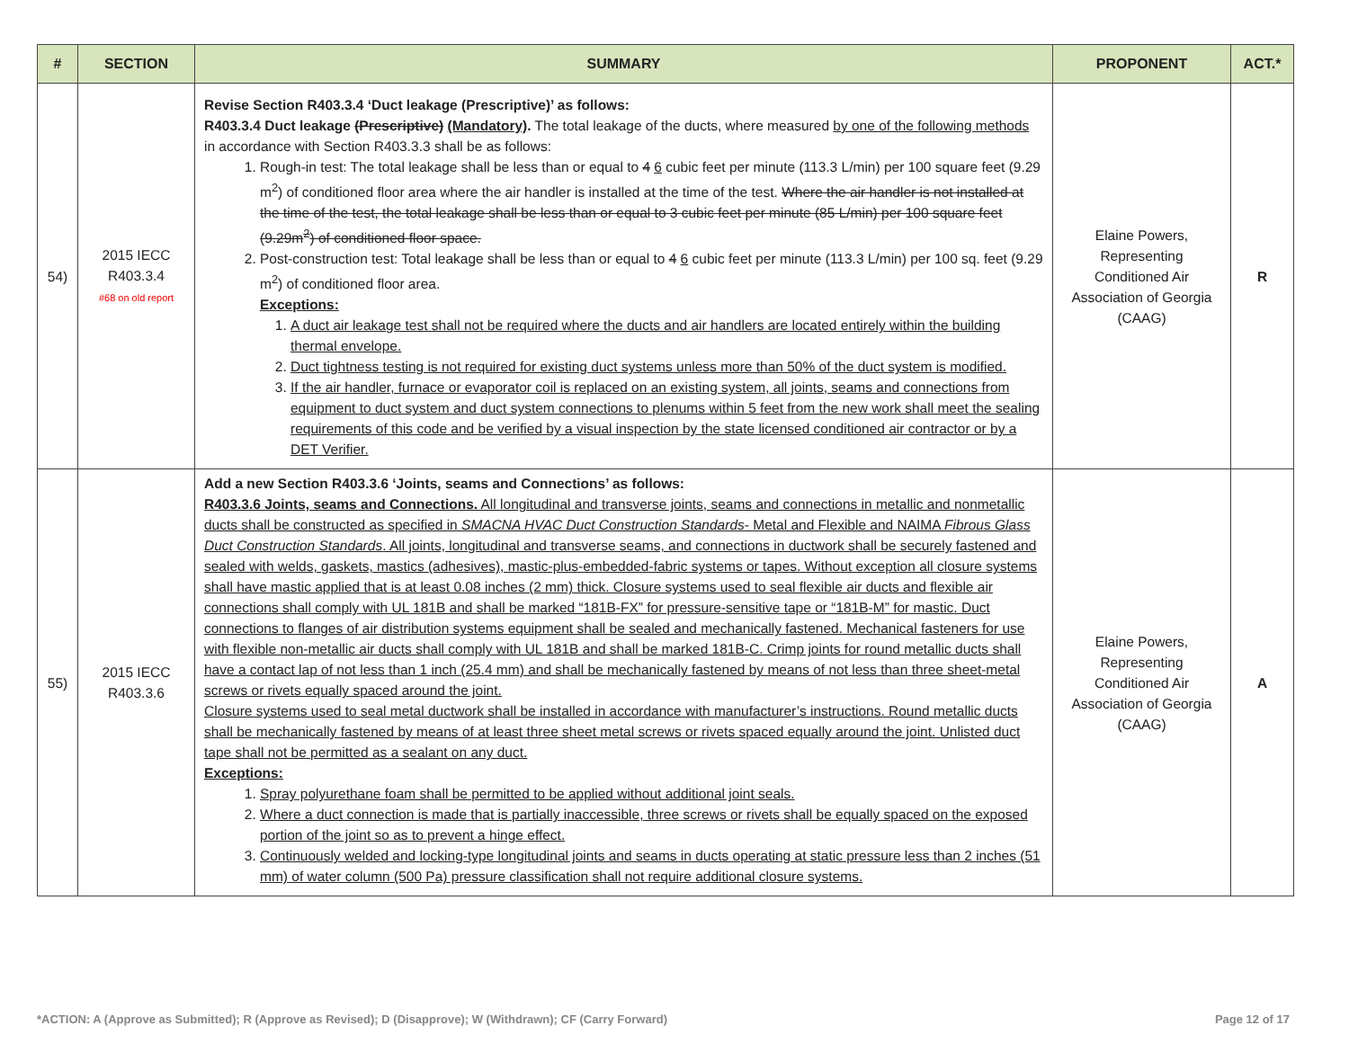| # | SECTION | SUMMARY | PROPONENT | ACT.* |
| --- | --- | --- | --- | --- |
| 54) | 2015 IECC R403.3.4 #68 on old report | Revise Section R403.3.4 ‘Duct leakage (Prescriptive)’ as follows: R403.3.4 Duct leakage (Prescriptive) (Mandatory) . The total leakage of the ducts, where measured by one of the following methods in accordance with Section R403.3.3 shall be as follows: 1. Rough-in test: The total leakage shall be less than or equal to 4 6 cubic feet per minute (113.3 L/min) per 100 square feet (9.29 m<sup>2</sup>) of conditioned floor area where the air handler is installed at the time of the test. Where the air handler is not installed at the time of the test, the total leakage shall be less than or equal to 3 cubic feet per minute (85 L/min) per 100 square feet (9.29m<sup>2</sup>) of conditioned floor space. 2. Post-construction test: Total leakage shall be less than or equal to 4 6 cubic feet per minute (113.3 L/min) per 100 sq. feet (9.29 m<sup>2</sup>) of conditioned floor area. Exceptions: 1. A duct air leakage test shall not be required where the ducts and air handlers are located entirely within the building thermal envelope. 2. Duct tightness testing is not required for existing duct systems unless more than 50% of the duct system is modified. 3. If the air handler, furnace or evaporator coil is replaced on an existing system, all joints, seams and connections from equipment to duct system and duct system connections to plenums within 5 feet from the new work shall meet the sealing requirements of this code and be verified by a visual inspection by the state licensed conditioned air contractor or by a DET Verifier. | Elaine Powers, Representing Conditioned Air Association of Georgia (CAAG) | R |
| 55) | 2015 IECC R403.3.6 | Add a new Section R403.3.6 ‘Joints, seams and Connections’ as follows: R403.3.6 Joints, seams and Connections. All longitudinal and transverse joints, seams and connections in metallic and nonmetallic ducts shall be constructed as specified in SMACNA HVAC Duct Construction Standards - Metal and Flexible and NAIMA Fibrous Glass Duct Construction Standards . All joints, longitudinal and transverse seams, and connections in ductwork shall be securely fastened and sealed with welds, gaskets, mastics (adhesives), mastic-plus-embedded-fabric systems or tapes. Without exception all closure systems shall have mastic applied that is at least 0.08 inches (2 mm) thick. Closure systems used to seal flexible air ducts and flexible air connections shall comply with UL 181B and shall be marked “181B-FX” for pressure-sensitive tape or “181B-M” for mastic. Duct connections to flanges of air distribution systems equipment shall be sealed and mechanically fastened. Mechanical fasteners for use with flexible non-metallic air ducts shall comply with UL 181B and shall be marked 181B-C. Crimp joints for round metallic ducts shall have a contact lap of not less than 1 inch (25.4 mm) and shall be mechanically fastened by means of not less than three sheet-metal screws or rivets equally spaced around the joint. Closure systems used to seal metal ductwork shall be installed in accordance with manufacturer’s instructions. Round metallic ducts shall be mechanically fastened by means of at least three sheet metal screws or rivets spaced equally around the joint. Unlisted duct tape shall not be permitted as a sealant on any duct. Exceptions: 1. Spray polyurethane foam shall be permitted to be applied without additional joint seals. 2. Where a duct connection is made that is partially inaccessible, three screws or rivets shall be equally spaced on the exposed portion of the joint so as to prevent a hinge effect. 3. Continuously welded and locking-type longitudinal joints and seams in ducts operating at static pressure less than 2 inches (51 mm) of water column (500 Pa) pressure classification shall not require additional closure systems. | Elaine Powers, Representing Conditioned Air Association of Georgia (CAAG) | A |
*ACTION: A (Approve as Submitted); R (Approve as Revised); D (Disapprove); W (Withdrawn); CF (Carry Forward) Page 12 of 17